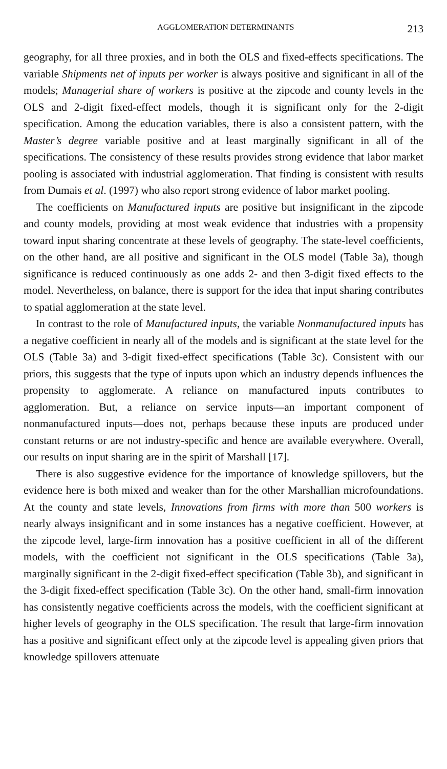AGGLOMERATION DETERMINANTS 213
geography, for all three proxies, and in both the OLS and fixed-effects specifications. The variable Shipments net of inputs per worker is always positive and significant in all of the models; Managerial share of workers is positive at the zipcode and county levels in the OLS and 2-digit fixed-effect models, though it is significant only for the 2-digit specification. Among the education variables, there is also a consistent pattern, with the Master’s degree variable positive and at least marginally significant in all of the specifications. The consistency of these results provides strong evidence that labor market pooling is associated with industrial agglomeration. That finding is consistent with results from Dumais et al. (1997) who also report strong evidence of labor market pooling.
The coefficients on Manufactured inputs are positive but insignificant in the zipcode and county models, providing at most weak evidence that industries with a propensity toward input sharing concentrate at these levels of geography. The state-level coefficients, on the other hand, are all positive and significant in the OLS model (Table 3a), though significance is reduced continuously as one adds 2- and then 3-digit fixed effects to the model. Nevertheless, on balance, there is support for the idea that input sharing contributes to spatial agglomeration at the state level.
In contrast to the role of Manufactured inputs, the variable Nonmanufactured inputs has a negative coefficient in nearly all of the models and is significant at the state level for the OLS (Table 3a) and 3-digit fixed-effect specifications (Table 3c). Consistent with our priors, this suggests that the type of inputs upon which an industry depends influences the propensity to agglomerate. A reliance on manufactured inputs contributes to agglomeration. But, a reliance on service inputs—an important component of nonmanufactured inputs—does not, perhaps because these inputs are produced under constant returns or are not industry-specific and hence are available everywhere. Overall, our results on input sharing are in the spirit of Marshall [17].
There is also suggestive evidence for the importance of knowledge spillovers, but the evidence here is both mixed and weaker than for the other Marshallian microfoundations. At the county and state levels, Innovations from firms with more than 500 workers is nearly always insignificant and in some instances has a negative coefficient. However, at the zipcode level, large-firm innovation has a positive coefficient in all of the different models, with the coefficient not significant in the OLS specifications (Table 3a), marginally significant in the 2-digit fixed-effect specification (Table 3b), and significant in the 3-digit fixed-effect specification (Table 3c). On the other hand, small-firm innovation has consistently negative coefficients across the models, with the coefficient significant at higher levels of geography in the OLS specification. The result that large-firm innovation has a positive and significant effect only at the zipcode level is appealing given priors that knowledge spillovers attenuate